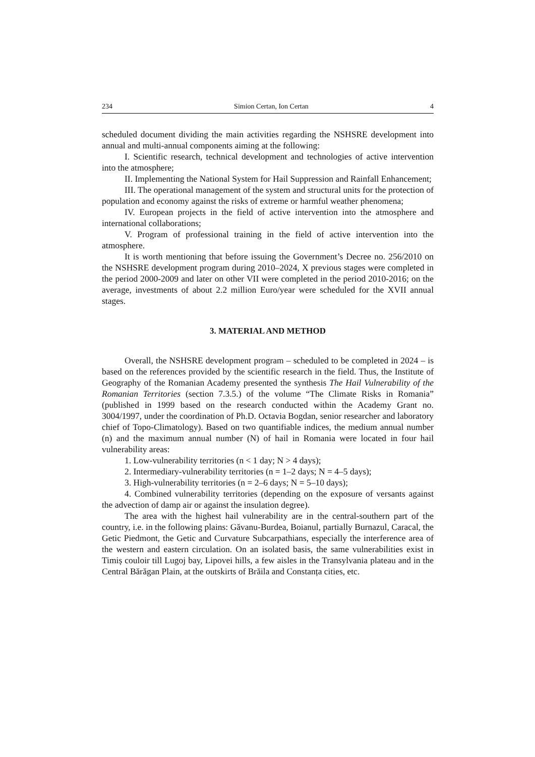234 Simion Certan, Ion Certan 4
scheduled document dividing the main activities regarding the NSHSRE development into annual and multi-annual components aiming at the following:
I. Scientific research, technical development and technologies of active intervention into the atmosphere;
II. Implementing the National System for Hail Suppression and Rainfall Enhancement;
III. The operational management of the system and structural units for the protection of population and economy against the risks of extreme or harmful weather phenomena;
IV. European projects in the field of active intervention into the atmosphere and international collaborations;
V. Program of professional training in the field of active intervention into the atmosphere.
It is worth mentioning that before issuing the Government’s Decree no. 256/2010 on the NSHSRE development program during 2010–2024, X previous stages were completed in the period 2000-2009 and later on other VII were completed in the period 2010-2016; on the average, investments of about 2.2 million Euro/year were scheduled for the XVII annual stages.
3. MATERIAL AND METHOD
Overall, the NSHSRE development program – scheduled to be completed in 2024 – is based on the references provided by the scientific research in the field. Thus, the Institute of Geography of the Romanian Academy presented the synthesis The Hail Vulnerability of the Romanian Territories (section 7.3.5.) of the volume “The Climate Risks in Romania” (published in 1999 based on the research conducted within the Academy Grant no. 3004/1997, under the coordination of Ph.D. Octavia Bogdan, senior researcher and laboratory chief of Topo-Climatology). Based on two quantifiable indices, the medium annual number (n) and the maximum annual number (N) of hail in Romania were located in four hail vulnerability areas:
1. Low-vulnerability territories (n < 1 day; N > 4 days);
2. Intermediary-vulnerability territories (n = 1–2 days; N = 4–5 days);
3. High-vulnerability territories (n = 2–6 days; N = 5–10 days);
4. Combined vulnerability territories (depending on the exposure of versants against the advection of damp air or against the insulation degree).
The area with the highest hail vulnerability are in the central-southern part of the country, i.e. in the following plains: Găvanu-Burdea, Boianul, partially Burnazul, Caracal, the Getic Piedmont, the Getic and Curvature Subcarpathians, especially the interference area of the western and eastern circulation. On an isolated basis, the same vulnerabilities exist in Timiș couloir till Lugoj bay, Lipovei hills, a few aisles in the Transylvania plateau and in the Central Bărăgan Plain, at the outskirts of Brăila and Constanța cities, etc.